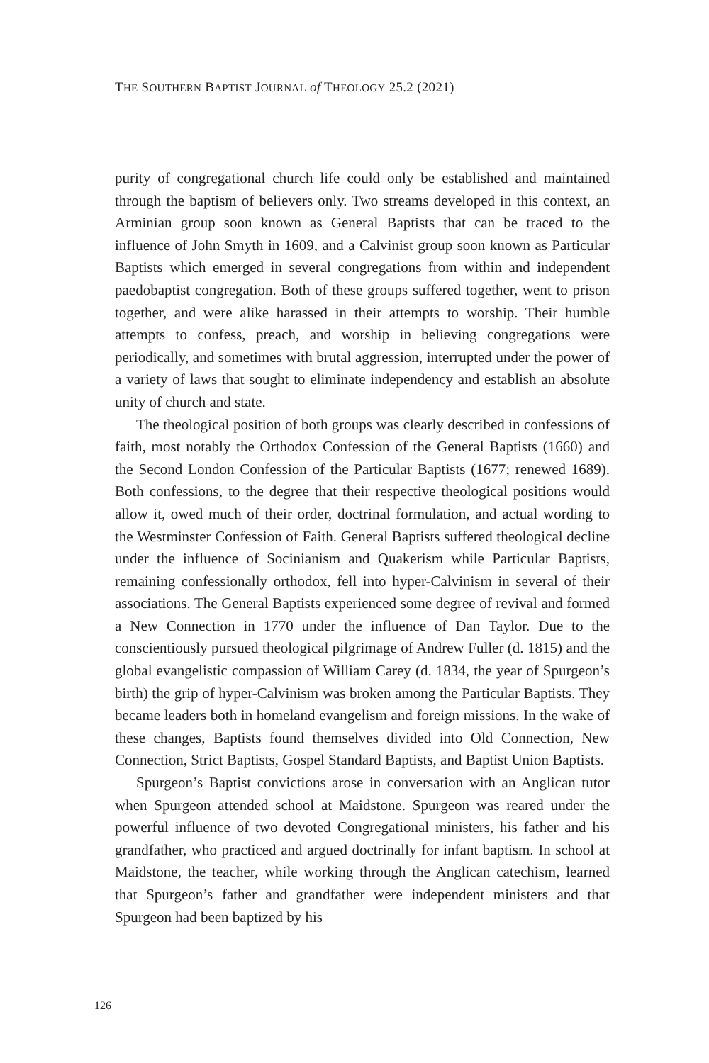THE SOUTHERN BAPTIST JOURNAL of THEOLOGY 25.2 (2021)
purity of congregational church life could only be established and maintained through the baptism of believers only. Two streams developed in this context, an Arminian group soon known as General Baptists that can be traced to the influence of John Smyth in 1609, and a Calvinist group soon known as Particular Baptists which emerged in several congregations from within and independent paedobaptist congregation. Both of these groups suffered together, went to prison together, and were alike harassed in their attempts to worship. Their humble attempts to confess, preach, and worship in believing congregations were periodically, and sometimes with brutal aggression, interrupted under the power of a variety of laws that sought to eliminate independency and establish an absolute unity of church and state.
The theological position of both groups was clearly described in confessions of faith, most notably the Orthodox Confession of the General Baptists (1660) and the Second London Confession of the Particular Baptists (1677; renewed 1689). Both confessions, to the degree that their respective theological positions would allow it, owed much of their order, doctrinal formulation, and actual wording to the Westminster Confession of Faith. General Baptists suffered theological decline under the influence of Socinianism and Quakerism while Particular Baptists, remaining confessionally orthodox, fell into hyper-Calvinism in several of their associations. The General Baptists experienced some degree of revival and formed a New Connection in 1770 under the influence of Dan Taylor. Due to the conscientiously pursued theological pilgrimage of Andrew Fuller (d. 1815) and the global evangelistic compassion of William Carey (d. 1834, the year of Spurgeon’s birth) the grip of hyper-Calvinism was broken among the Particular Baptists. They became leaders both in homeland evangelism and foreign missions. In the wake of these changes, Baptists found themselves divided into Old Connection, New Connection, Strict Baptists, Gospel Standard Baptists, and Baptist Union Baptists.
Spurgeon’s Baptist convictions arose in conversation with an Anglican tutor when Spurgeon attended school at Maidstone. Spurgeon was reared under the powerful influence of two devoted Congregational ministers, his father and his grandfather, who practiced and argued doctrinally for infant baptism. In school at Maidstone, the teacher, while working through the Anglican catechism, learned that Spurgeon’s father and grandfather were independent ministers and that Spurgeon had been baptized by his
126